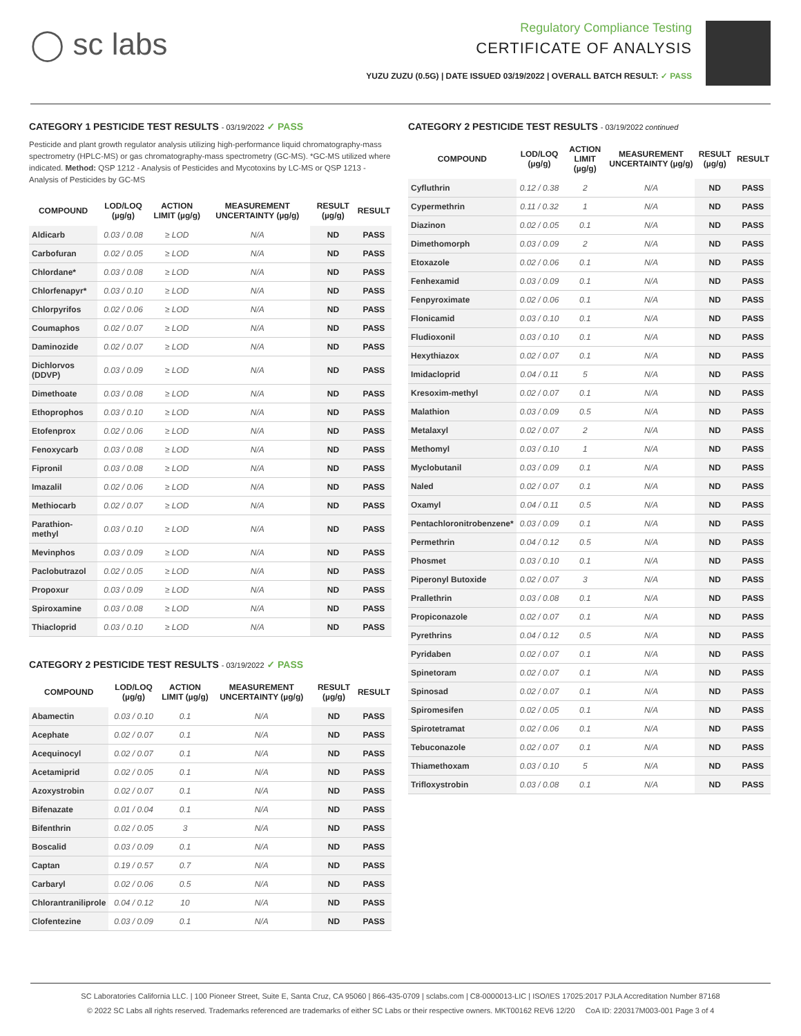◯ sc labs
Regulatory Compliance Testing
CERTIFICATE OF ANALYSIS
YUZU ZUZU (0.5G) | DATE ISSUED 03/19/2022 | OVERALL BATCH RESULT: ✓ PASS
CATEGORY 1 PESTICIDE TEST RESULTS - 03/19/2022 ✓ PASS
Pesticide and plant growth regulator analysis utilizing high-performance liquid chromatography-mass spectrometry (HPLC-MS) or gas chromatography-mass spectrometry (GC-MS). *GC-MS utilized where indicated. Method: QSP 1212 - Analysis of Pesticides and Mycotoxins by LC-MS or QSP 1213 - Analysis of Pesticides by GC-MS
| COMPOUND | LOD/LOQ (µg/g) | ACTION LIMIT (µg/g) | MEASUREMENT UNCERTAINTY (µg/g) | RESULT (µg/g) | RESULT |
| --- | --- | --- | --- | --- | --- |
| Aldicarb | 0.03 / 0.08 | ≥ LOD | N/A | ND | PASS |
| Carbofuran | 0.02 / 0.05 | ≥ LOD | N/A | ND | PASS |
| Chlordane* | 0.03 / 0.08 | ≥ LOD | N/A | ND | PASS |
| Chlorfenapyr* | 0.03 / 0.10 | ≥ LOD | N/A | ND | PASS |
| Chlorpyrifos | 0.02 / 0.06 | ≥ LOD | N/A | ND | PASS |
| Coumaphos | 0.02 / 0.07 | ≥ LOD | N/A | ND | PASS |
| Daminozide | 0.02 / 0.07 | ≥ LOD | N/A | ND | PASS |
| Dichlorvos (DDVP) | 0.03 / 0.09 | ≥ LOD | N/A | ND | PASS |
| Dimethoate | 0.03 / 0.08 | ≥ LOD | N/A | ND | PASS |
| Ethoprophos | 0.03 / 0.10 | ≥ LOD | N/A | ND | PASS |
| Etofenprox | 0.02 / 0.06 | ≥ LOD | N/A | ND | PASS |
| Fenoxycarb | 0.03 / 0.08 | ≥ LOD | N/A | ND | PASS |
| Fipronil | 0.03 / 0.08 | ≥ LOD | N/A | ND | PASS |
| Imazalil | 0.02 / 0.06 | ≥ LOD | N/A | ND | PASS |
| Methiocarb | 0.02 / 0.07 | ≥ LOD | N/A | ND | PASS |
| Parathion-methyl | 0.03 / 0.10 | ≥ LOD | N/A | ND | PASS |
| Mevinphos | 0.03 / 0.09 | ≥ LOD | N/A | ND | PASS |
| Paclobutrazol | 0.02 / 0.05 | ≥ LOD | N/A | ND | PASS |
| Propoxur | 0.03 / 0.09 | ≥ LOD | N/A | ND | PASS |
| Spiroxamine | 0.03 / 0.08 | ≥ LOD | N/A | ND | PASS |
| Thiacloprid | 0.03 / 0.10 | ≥ LOD | N/A | ND | PASS |
CATEGORY 2 PESTICIDE TEST RESULTS - 03/19/2022 ✓ PASS
| COMPOUND | LOD/LOQ (µg/g) | ACTION LIMIT (µg/g) | MEASUREMENT UNCERTAINTY (µg/g) | RESULT (µg/g) | RESULT |
| --- | --- | --- | --- | --- | --- |
| Abamectin | 0.03 / 0.10 | 0.1 | N/A | ND | PASS |
| Acephate | 0.02 / 0.07 | 0.1 | N/A | ND | PASS |
| Acequinocyl | 0.02 / 0.07 | 0.1 | N/A | ND | PASS |
| Acetamiprid | 0.02 / 0.05 | 0.1 | N/A | ND | PASS |
| Azoxystrobin | 0.02 / 0.07 | 0.1 | N/A | ND | PASS |
| Bifenazate | 0.01 / 0.04 | 0.1 | N/A | ND | PASS |
| Bifenthrin | 0.02 / 0.05 | 3 | N/A | ND | PASS |
| Boscalid | 0.03 / 0.09 | 0.1 | N/A | ND | PASS |
| Captan | 0.19 / 0.57 | 0.7 | N/A | ND | PASS |
| Carbaryl | 0.02 / 0.06 | 0.5 | N/A | ND | PASS |
| Chlorantraniliprole | 0.04 / 0.12 | 10 | N/A | ND | PASS |
| Clofentezine | 0.03 / 0.09 | 0.1 | N/A | ND | PASS |
CATEGORY 2 PESTICIDE TEST RESULTS - 03/19/2022 continued
| COMPOUND | LOD/LOQ (µg/g) | ACTION LIMIT (µg/g) | MEASUREMENT UNCERTAINTY (µg/g) | RESULT (µg/g) | RESULT |
| --- | --- | --- | --- | --- | --- |
| Cyfluthrin | 0.12 / 0.38 | 2 | N/A | ND | PASS |
| Cypermethrin | 0.11 / 0.32 | 1 | N/A | ND | PASS |
| Diazinon | 0.02 / 0.05 | 0.1 | N/A | ND | PASS |
| Dimethomorph | 0.03 / 0.09 | 2 | N/A | ND | PASS |
| Etoxazole | 0.02 / 0.06 | 0.1 | N/A | ND | PASS |
| Fenhexamid | 0.03 / 0.09 | 0.1 | N/A | ND | PASS |
| Fenpyroximate | 0.02 / 0.06 | 0.1 | N/A | ND | PASS |
| Flonicamid | 0.03 / 0.10 | 0.1 | N/A | ND | PASS |
| Fludioxonil | 0.03 / 0.10 | 0.1 | N/A | ND | PASS |
| Hexythiazox | 0.02 / 0.07 | 0.1 | N/A | ND | PASS |
| Imidacloprid | 0.04 / 0.11 | 5 | N/A | ND | PASS |
| Kresoxim-methyl | 0.02 / 0.07 | 0.1 | N/A | ND | PASS |
| Malathion | 0.03 / 0.09 | 0.5 | N/A | ND | PASS |
| Metalaxyl | 0.02 / 0.07 | 2 | N/A | ND | PASS |
| Methomyl | 0.03 / 0.10 | 1 | N/A | ND | PASS |
| Myclobutanil | 0.03 / 0.09 | 0.1 | N/A | ND | PASS |
| Naled | 0.02 / 0.07 | 0.1 | N/A | ND | PASS |
| Oxamyl | 0.04 / 0.11 | 0.5 | N/A | ND | PASS |
| Pentachloronitrobenzene* | 0.03 / 0.09 | 0.1 | N/A | ND | PASS |
| Permethrin | 0.04 / 0.12 | 0.5 | N/A | ND | PASS |
| Phosmet | 0.03 / 0.10 | 0.1 | N/A | ND | PASS |
| Piperonyl Butoxide | 0.02 / 0.07 | 3 | N/A | ND | PASS |
| Prallethrin | 0.03 / 0.08 | 0.1 | N/A | ND | PASS |
| Propiconazole | 0.02 / 0.07 | 0.1 | N/A | ND | PASS |
| Pyrethrins | 0.04 / 0.12 | 0.5 | N/A | ND | PASS |
| Pyridaben | 0.02 / 0.07 | 0.1 | N/A | ND | PASS |
| Spinetoram | 0.02 / 0.07 | 0.1 | N/A | ND | PASS |
| Spinosad | 0.02 / 0.07 | 0.1 | N/A | ND | PASS |
| Spiromesifen | 0.02 / 0.05 | 0.1 | N/A | ND | PASS |
| Spirotetramat | 0.02 / 0.06 | 0.1 | N/A | ND | PASS |
| Tebuconazole | 0.02 / 0.07 | 0.1 | N/A | ND | PASS |
| Thiamethoxam | 0.03 / 0.10 | 5 | N/A | ND | PASS |
| Trifloxystrobin | 0.03 / 0.08 | 0.1 | N/A | ND | PASS |
SC Laboratories California LLC. | 100 Pioneer Street, Suite E, Santa Cruz, CA 95060 | 866-435-0709 | sclabs.com | C8-0000013-LIC | ISO/IES 17025:2017 PJLA Accreditation Number 87168
© 2022 SC Labs all rights reserved. Trademarks referenced are trademarks of either SC Labs or their respective owners. MKT00162 REV6 12/20 CoA ID: 220317M003-001 Page 3 of 4